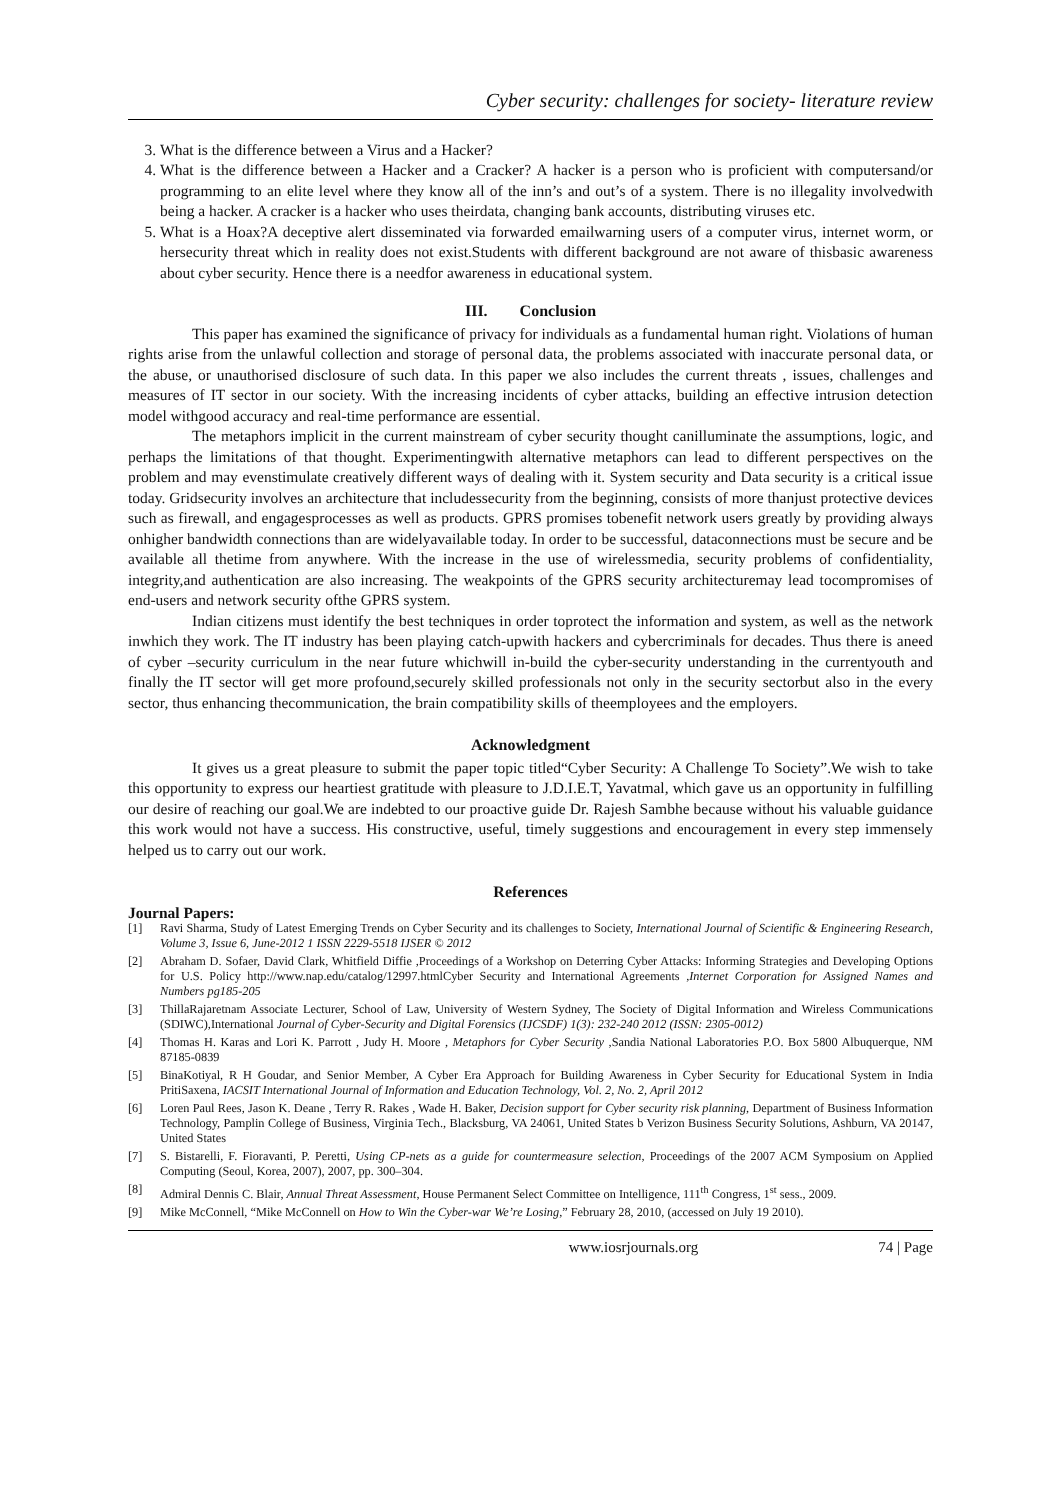Cyber security: challenges for society- literature review
3. What is the difference between a Virus and a Hacker?
4. What is the difference between a Hacker and a Cracker? A hacker is a person who is proficient with computersand/or programming to an elite level where they know all of the inn’s and out’s of a system. There is no illegality involvedwith being a hacker. A cracker is a hacker who uses theirdata, changing bank accounts, distributing viruses etc.
5. What is a Hoax?A deceptive alert disseminated via forwarded emailwarning users of a computer virus, internet worm, or hersecurity threat which in reality does not exist.Students with different background are not aware of thisbasic awareness about cyber security. Hence there is a needfor awareness in educational system.
III. Conclusion
This paper has examined the significance of privacy for individuals as a fundamental human right. Violations of human rights arise from the unlawful collection and storage of personal data, the problems associated with inaccurate personal data, or the abuse, or unauthorised disclosure of such data. In this paper we also includes the current threats , issues, challenges and measures of IT sector in our society. With the increasing incidents of cyber attacks, building an effective intrusion detection model withgood accuracy and real-time performance are essential.
The metaphors implicit in the current mainstream of cyber security thought canilluminate the assumptions, logic, and perhaps the limitations of that thought. Experimentingwith alternative metaphors can lead to different perspectives on the problem and may evenstimulate creatively different ways of dealing with it. System security and Data security is a critical issue today. Gridsecurity involves an architecture that includessecurity from the beginning, consists of more thanjust protective devices such as firewall, and engagesprocesses as well as products. GPRS promises tobenefit network users greatly by providing always onhigher bandwidth connections than are widelyavailable today. In order to be successful, dataconnections must be secure and be available all thetime from anywhere. With the increase in the use of wirelessmedia, security problems of confidentiality, integrity,and authentication are also increasing. The weakpoints of the GPRS security architecturemay lead tocompromises of end-users and network security ofthe GPRS system.
Indian citizens must identify the best techniques in order toprotect the information and system, as well as the network inwhich they work. The IT industry has been playing catch-upwith hackers and cybercriminals for decades. Thus there is aneed of cyber –security curriculum in the near future whichwill in-build the cyber-security understanding in the currentyouth and finally the IT sector will get more profound,securely skilled professionals not only in the security sectorbut also in the every sector, thus enhancing thecommunication, the brain compatibility skills of theemployees and the employers.
Acknowledgment
It gives us a great pleasure to submit the paper topic titled“Cyber Security: A Challenge To Society”.We wish to take this opportunity to express our heartiest gratitude with pleasure to J.D.I.E.T, Yavatmal, which gave us an opportunity in fulfilling our desire of reaching our goal.We are indebted to our proactive guide Dr. Rajesh Sambhe because without his valuable guidance this work would not have a success. His constructive, useful, timely suggestions and encouragement in every step immensely helped us to carry out our work.
References
Journal Papers:
[1] Ravi Sharma, Study of Latest Emerging Trends on Cyber Security and its challenges to Society, International Journal of Scientific & Engineering Research, Volume 3, Issue 6, June-2012 1 ISSN 2229-5518 IJSER © 2012
[2] Abraham D. Sofaer, David Clark, Whitfield Diffie ,Proceedings of a Workshop on Deterring Cyber Attacks: Informing Strategies and Developing Options for U.S. Policy http://www.nap.edu/catalog/12997.htmlCyber Security and International Agreements ,Internet Corporation for Assigned Names and Numbers pg185-205
[3] ThillaRajaretnam Associate Lecturer, School of Law, University of Western Sydney, The Society of Digital Information and Wireless Communications (SDIWC),International Journal of Cyber-Security and Digital Forensics (IJCSDF) 1(3): 232-240 2012 (ISSN: 2305-0012)
[4] Thomas H. Karas and Lori K. Parrott , Judy H. Moore , Metaphors for Cyber Security ,Sandia National Laboratories P.O. Box 5800 Albuquerque, NM 87185-0839
[5] BinaKotiyal, R H Goudar, and Senior Member, A Cyber Era Approach for Building Awareness in Cyber Security for Educational System in India PritiSaxena, IACSIT International Journal of Information and Education Technology, Vol. 2, No. 2, April 2012
[6] Loren Paul Rees, Jason K. Deane , Terry R. Rakes , Wade H. Baker, Decision support for Cyber security risk planning, Department of Business Information Technology, Pamplin College of Business, Virginia Tech., Blacksburg, VA 24061, United States b Verizon Business Security Solutions, Ashburn, VA 20147, United States
[7] S. Bistarelli, F. Fioravanti, P. Peretti, Using CP-nets as a guide for countermeasure selection, Proceedings of the 2007 ACM Symposium on Applied Computing (Seoul, Korea, 2007), 2007, pp. 300–304.
[8] Admiral Dennis C. Blair, Annual Threat Assessment, House Permanent Select Committee on Intelligence, 111<sup>th</sup> Congress, 1<sup>st</sup> sess., 2009.
[9] Mike McConnell, “Mike McConnell on How to Win the Cyber-war We’re Losing,” February 28, 2010, (accessed on July 19 2010).
www.iosrjournals.org 74 | Page